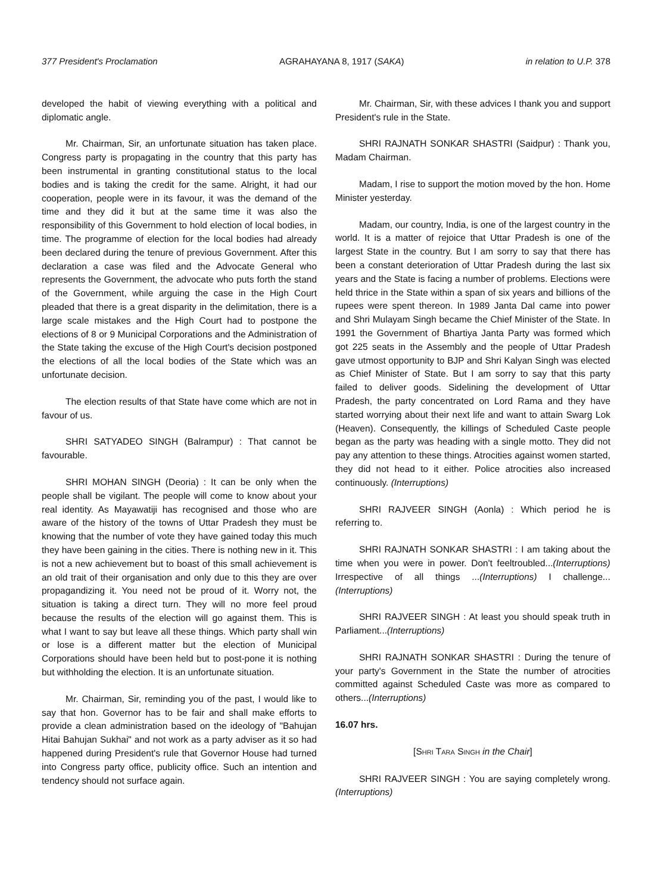377 President's Proclamation AGRAHAYANA 8, 1917 (SAKA) in relation to U.P. 378
developed the habit of viewing everything with a political and diplomatic angle.
Mr. Chairman, Sir, an unfortunate situation has taken place. Congress party is propagating in the country that this party has been instrumental in granting constitutional status to the local bodies and is taking the credit for the same. Alright, it had our cooperation, people were in its favour, it was the demand of the time and they did it but at the same time it was also the responsibility of this Government to hold election of local bodies, in time. The programme of election for the local bodies had already been declared during the tenure of previous Government. After this declaration a case was filed and the Advocate General who represents the Government, the advocate who puts forth the stand of the Government, while arguing the case in the High Court pleaded that there is a great disparity in the delimitation, there is a large scale mistakes and the High Court had to postpone the elections of 8 or 9 Municipal Corporations and the Administration of the State taking the excuse of the High Court's decision postponed the elections of all the local bodies of the State which was an unfortunate decision.
The election results of that State have come which are not in favour of us.
SHRI SATYADEO SINGH (Balrampur) : That cannot be favourable.
SHRI MOHAN SINGH (Deoria) : It can be only when the people shall be vigilant. The people will come to know about your real identity. As Mayawatiji has recognised and those who are aware of the history of the towns of Uttar Pradesh they must be knowing that the number of vote they have gained today this much they have been gaining in the cities. There is nothing new in it. This is not a new achievement but to boast of this small achievement is an old trait of their organisation and only due to this they are over propagandizing it. You need not be proud of it. Worry not, the situation is taking a direct turn. They will no more feel proud because the results of the election will go against them. This is what I want to say but leave all these things. Which party shall win or lose is a different matter but the election of Municipal Corporations should have been held but to post-pone it is nothing but withholding the election. It is an unfortunate situation.
Mr. Chairman, Sir, reminding you of the past, I would like to say that hon. Governor has to be fair and shall make efforts to provide a clean administration based on the ideology of "Bahujan Hitai Bahujan Sukhai" and not work as a party adviser as it so had happened during President's rule that Governor House had turned into Congress party office, publicity office. Such an intention and tendency should not surface again.
Mr. Chairman, Sir, with these advices I thank you and support President's rule in the State.
SHRI RAJNATH SONKAR SHASTRI (Saidpur) : Thank you, Madam Chairman.
Madam, I rise to support the motion moved by the hon. Home Minister yesterday.
Madam, our country, India, is one of the largest country in the world. It is a matter of rejoice that Uttar Pradesh is one of the largest State in the country. But I am sorry to say that there has been a constant deterioration of Uttar Pradesh during the last six years and the State is facing a number of problems. Elections were held thrice in the State within a span of six years and billions of the rupees were spent thereon. In 1989 Janta Dal came into power and Shri Mulayam Singh became the Chief Minister of the State. In 1991 the Government of Bhartiya Janta Party was formed which got 225 seats in the Assembly and the people of Uttar Pradesh gave utmost opportunity to BJP and Shri Kalyan Singh was elected as Chief Minister of State. But I am sorry to say that this party failed to deliver goods. Sidelining the development of Uttar Pradesh, the party concentrated on Lord Rama and they have started worrying about their next life and want to attain Swarg Lok (Heaven). Consequently, the killings of Scheduled Caste people began as the party was heading with a single motto. They did not pay any attention to these things. Atrocities against women started, they did not head to it either. Police atrocities also increased continuously. (Interruptions)
SHRI RAJVEER SINGH (Aonla) : Which period he is referring to.
SHRI RAJNATH SONKAR SHASTRI : I am taking about the time when you were in power. Don't feeltroubled...(Interruptions) Irrespective of all things ...(Interruptions) I challenge...(Interruptions)
SHRI RAJVEER SINGH : At least you should speak truth in Parliament...(Interruptions)
SHRI RAJNATH SONKAR SHASTRI : During the tenure of your party's Government in the State the number of atrocities committed against Scheduled Caste was more as compared to others...(Interruptions)
16.07 hrs.
[SHRI TARA SINGH in the Chair]
SHRI RAJVEER SINGH : You are saying completely wrong. (Interruptions)